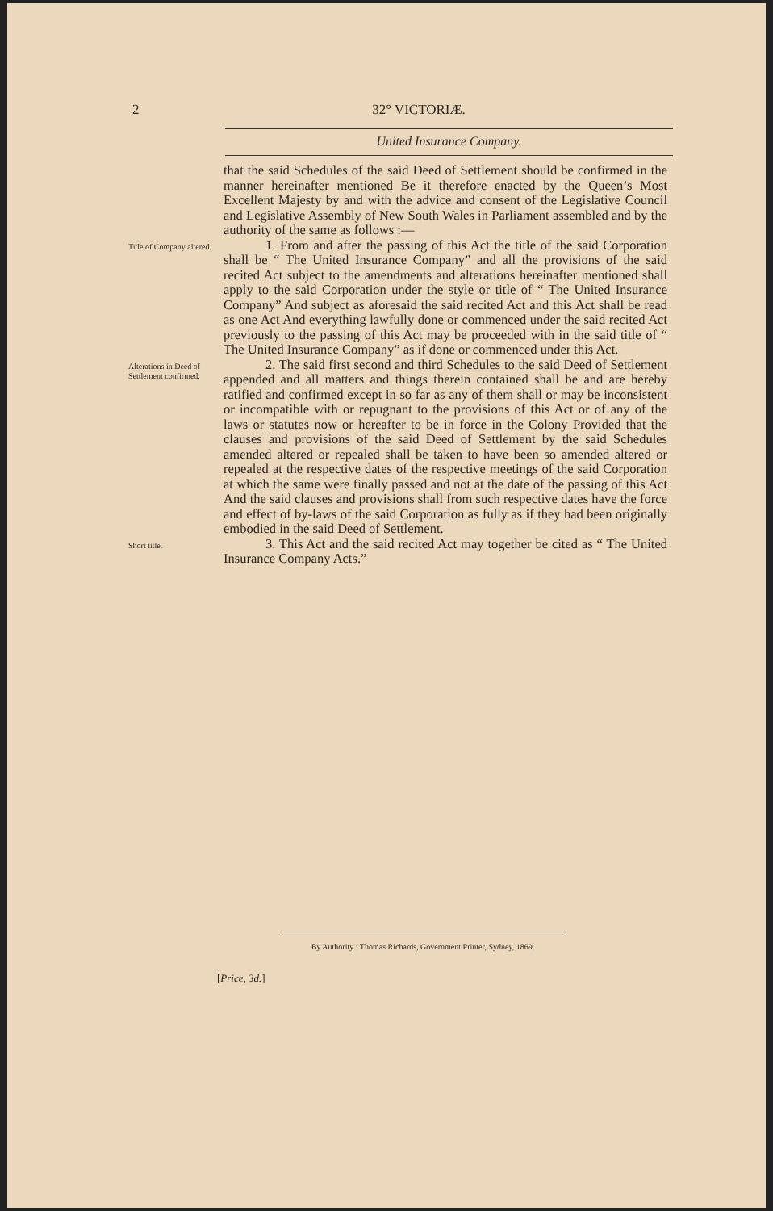2 32° VICTORIÆ.
United Insurance Company.
that the said Schedules of the said Deed of Settlement should be confirmed in the manner hereinafter mentioned Be it therefore enacted by the Queen’s Most Excellent Majesty by and with the advice and consent of the Legislative Council and Legislative Assembly of New South Wales in Parliament assembled and by the authority of the same as follows :—
Title of Company altered.
1. From and after the passing of this Act the title of the said Corporation shall be “ The United Insurance Company” and all the provisions of the said recited Act subject to the amendments and alterations hereinafter mentioned shall apply to the said Corporation under the style or title of “ The United Insurance Company” And subject as aforesaid the said recited Act and this Act shall be read as one Act And everything lawfully done or commenced under the said recited Act previously to the passing of this Act may be proceeded with in the said title of “ The United Insurance Company” as if done or commenced under this Act.
Alterations in Deed of Settlement confirmed.
2. The said first second and third Schedules to the said Deed of Settlement appended and all matters and things therein contained shall be and are hereby ratified and confirmed except in so far as any of them shall or may be inconsistent or incompatible with or repugnant to the provisions of this Act or of any of the laws or statutes now or hereafter to be in force in the Colony Provided that the clauses and provisions of the said Deed of Settlement by the said Schedules amended altered or repealed shall be taken to have been so amended altered or repealed at the respective dates of the respective meetings of the said Corporation at which the same were finally passed and not at the date of the passing of this Act And the said clauses and provisions shall from such respective dates have the force and effect of by-laws of the said Corporation as fully as if they had been originally embodied in the said Deed of Settlement.
Short title.
3. This Act and the said recited Act may together be cited as “ The United Insurance Company Acts.”
By Authority : Thomas Richards, Government Printer, Sydney, 1869.
[Price, 3d.]